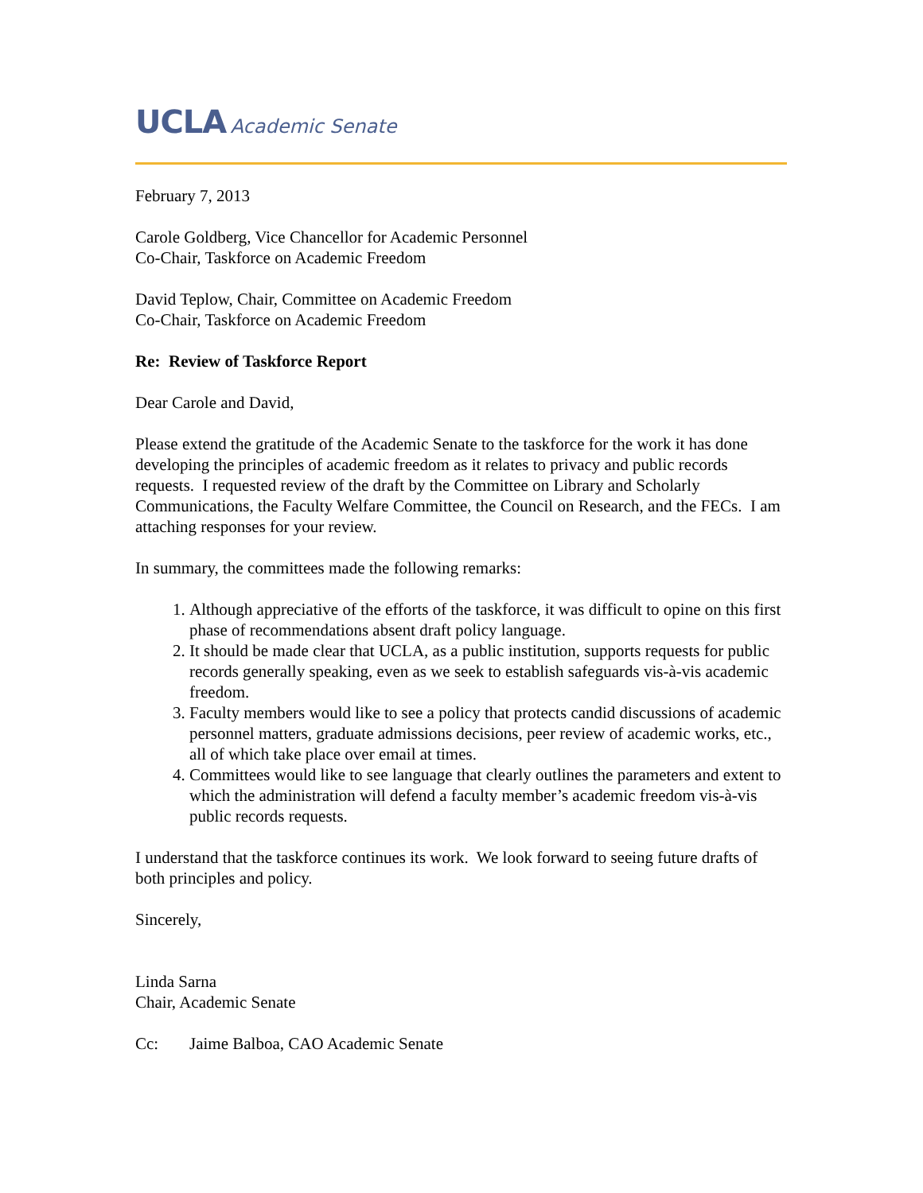UCLA Academic Senate
February 7, 2013
Carole Goldberg, Vice Chancellor for Academic Personnel
Co-Chair, Taskforce on Academic Freedom
David Teplow, Chair, Committee on Academic Freedom
Co-Chair, Taskforce on Academic Freedom
Re: Review of Taskforce Report
Dear Carole and David,
Please extend the gratitude of the Academic Senate to the taskforce for the work it has done developing the principles of academic freedom as it relates to privacy and public records requests. I requested review of the draft by the Committee on Library and Scholarly Communications, the Faculty Welfare Committee, the Council on Research, and the FECs. I am attaching responses for your review.
In summary, the committees made the following remarks:
1. Although appreciative of the efforts of the taskforce, it was difficult to opine on this first phase of recommendations absent draft policy language.
2. It should be made clear that UCLA, as a public institution, supports requests for public records generally speaking, even as we seek to establish safeguards vis-à-vis academic freedom.
3. Faculty members would like to see a policy that protects candid discussions of academic personnel matters, graduate admissions decisions, peer review of academic works, etc., all of which take place over email at times.
4. Committees would like to see language that clearly outlines the parameters and extent to which the administration will defend a faculty member’s academic freedom vis-à-vis public records requests.
I understand that the taskforce continues its work. We look forward to seeing future drafts of both principles and policy.
Sincerely,
Linda Sarna
Chair, Academic Senate
Cc: Jaime Balboa, CAO Academic Senate